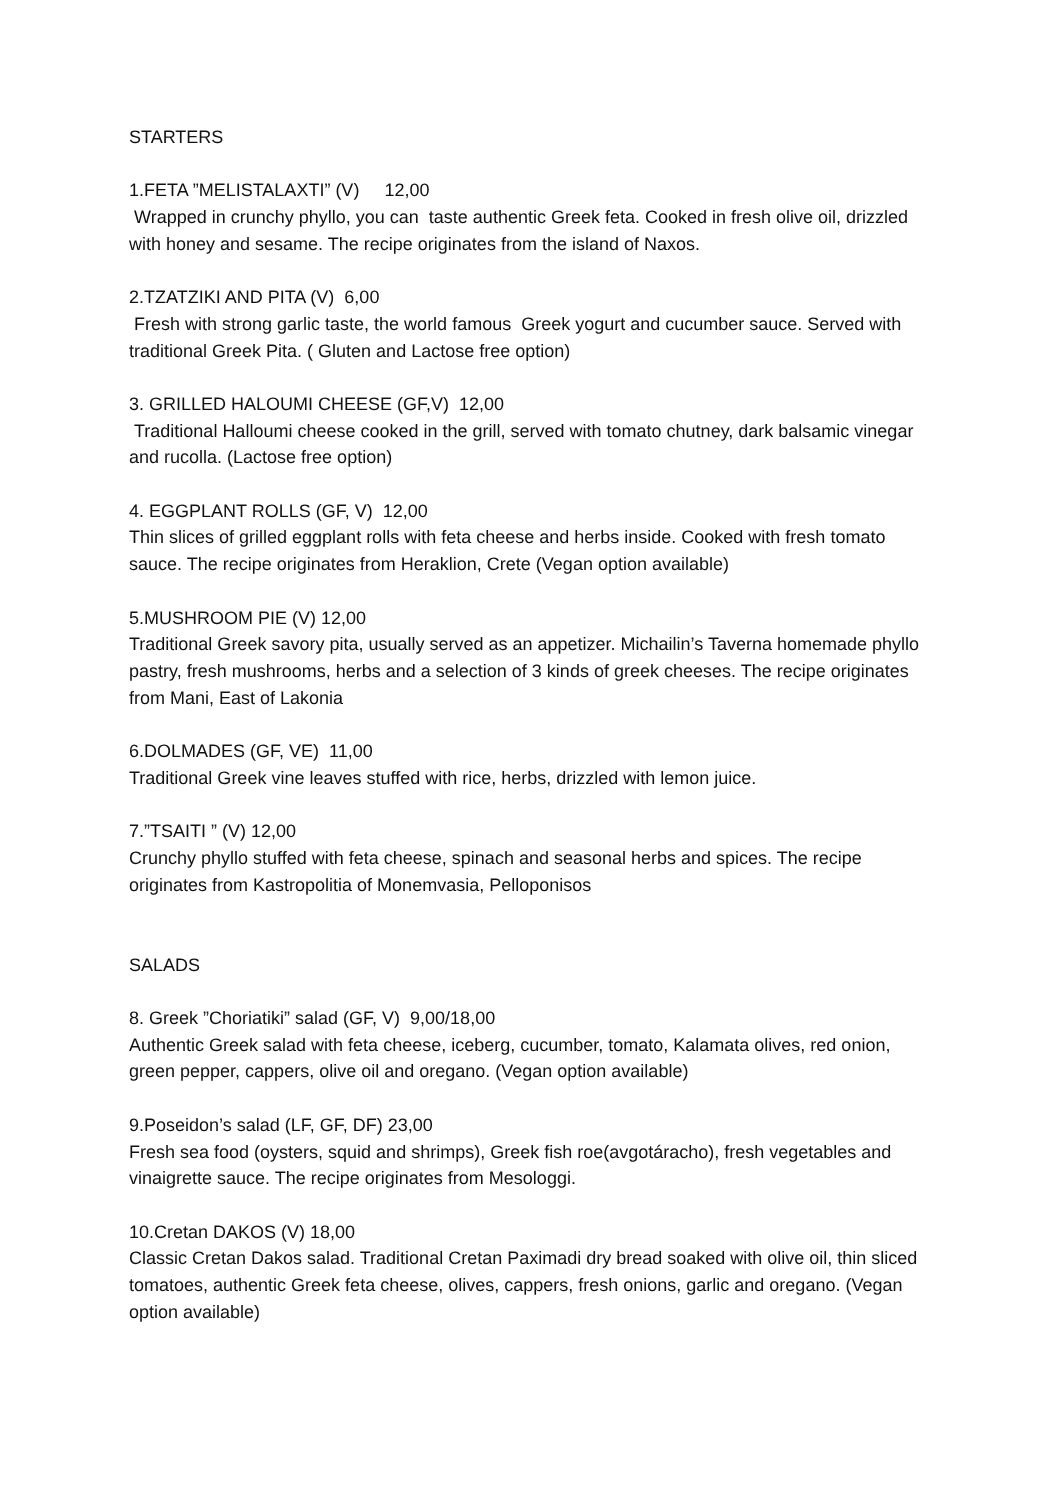STARTERS
1.FETA ”MELISTALAXTI” (V) 12,00
Wrapped in crunchy phyllo, you can taste authentic Greek feta. Cooked in fresh olive oil, drizzled with honey and sesame. The recipe originates from the island of Naxos.
2.TZATZIKI AND PITA (V) 6,00
Fresh with strong garlic taste, the world famous Greek yogurt and cucumber sauce. Served with traditional Greek Pita. ( Gluten and Lactose free option)
3. GRILLED HALOUMI CHEESE (GF,V) 12,00
Traditional Halloumi cheese cooked in the grill, served with tomato chutney, dark balsamic vinegar and rucolla. (Lactose free option)
4. EGGPLANT ROLLS (GF, V) 12,00
Thin slices of grilled eggplant rolls with feta cheese and herbs inside. Cooked with fresh tomato sauce. The recipe originates from Heraklion, Crete (Vegan option available)
5.MUSHROOM PIE (V) 12,00
Traditional Greek savory pita, usually served as an appetizer. Michailin’s Taverna homemade phyllo pastry, fresh mushrooms, herbs and a selection of 3 kinds of greek cheeses. The recipe originates from Mani, East of Lakonia
6.DOLMADES (GF, VE) 11,00
Traditional Greek vine leaves stuffed with rice, herbs, drizzled with lemon juice.
7.”TSAITI ” (V) 12,00
Crunchy phyllo stuffed with feta cheese, spinach and seasonal herbs and spices. The recipe originates from Kastropolitia of Monemvasia, Pelloponisos
SALADS
8. Greek ”Choriatiki” salad (GF, V) 9,00/18,00
Authentic Greek salad with feta cheese, iceberg, cucumber, tomato, Kalamata olives, red onion, green pepper, cappers, olive oil and oregano. (Vegan option available)
9.Poseidon’s salad (LF, GF, DF) 23,00
Fresh sea food (oysters, squid and shrimps), Greek fish roe(avgotáracho), fresh vegetables and vinaigrette sauce. The recipe originates from Mesologgi.
10.Cretan DAKOS (V) 18,00
Classic Cretan Dakos salad. Traditional Cretan Paximadi dry bread soaked with olive oil, thin sliced tomatoes, authentic Greek feta cheese, olives, cappers, fresh onions, garlic and oregano. (Vegan option available)